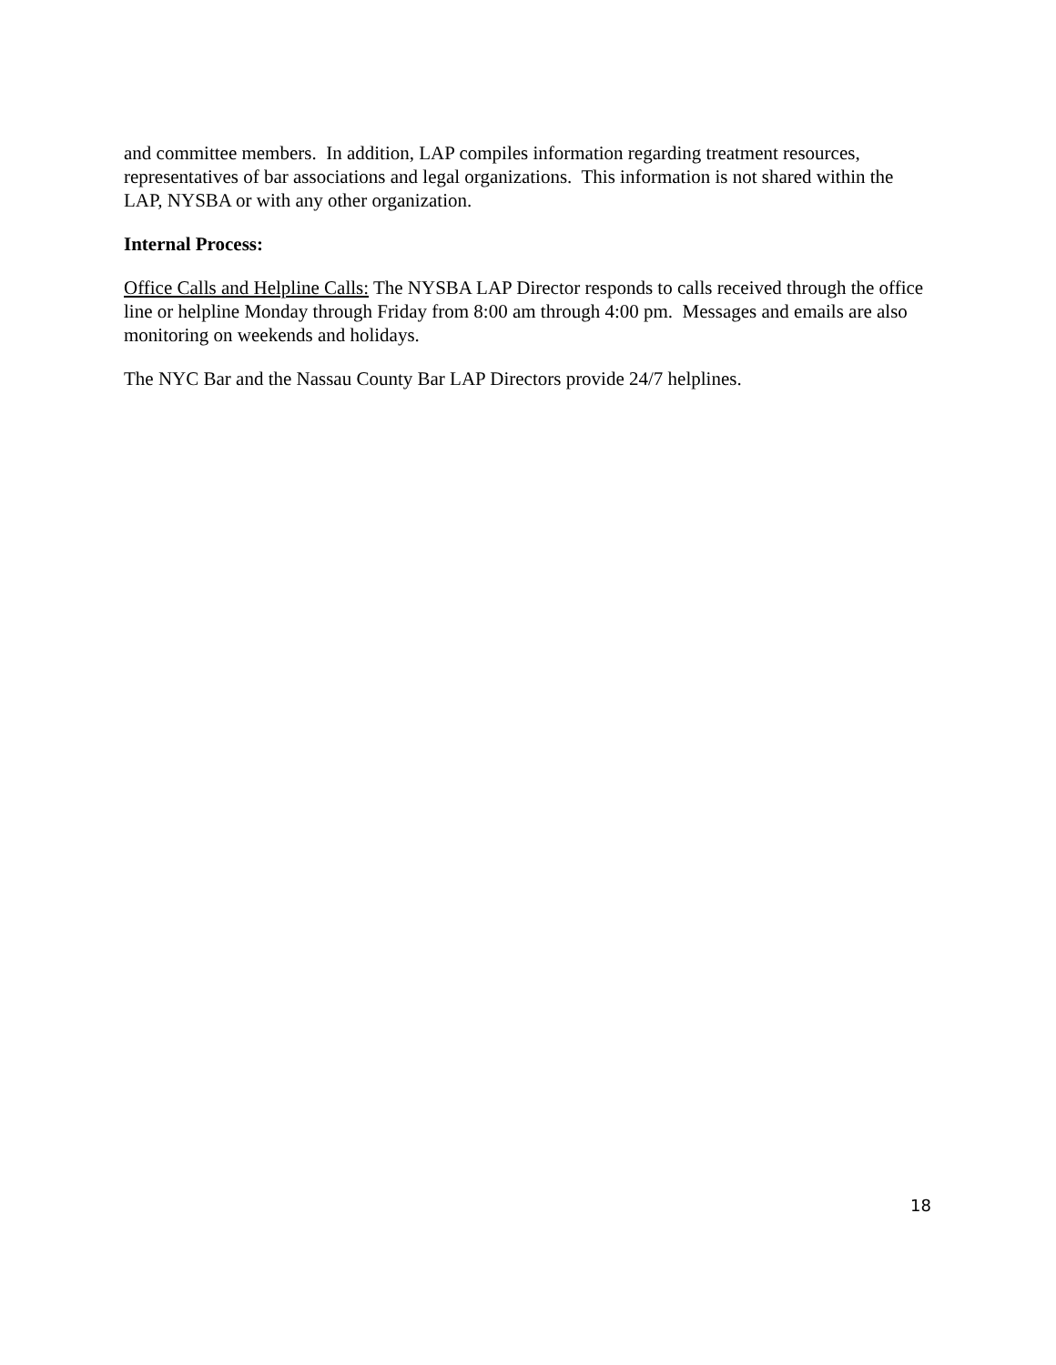and committee members. In addition, LAP compiles information regarding treatment resources, representatives of bar associations and legal organizations. This information is not shared within the LAP, NYSBA or with any other organization.
Internal Process:
Office Calls and Helpline Calls: The NYSBA LAP Director responds to calls received through the office line or helpline Monday through Friday from 8:00 am through 4:00 pm. Messages and emails are also monitoring on weekends and holidays.
The NYC Bar and the Nassau County Bar LAP Directors provide 24/7 helplines.
18